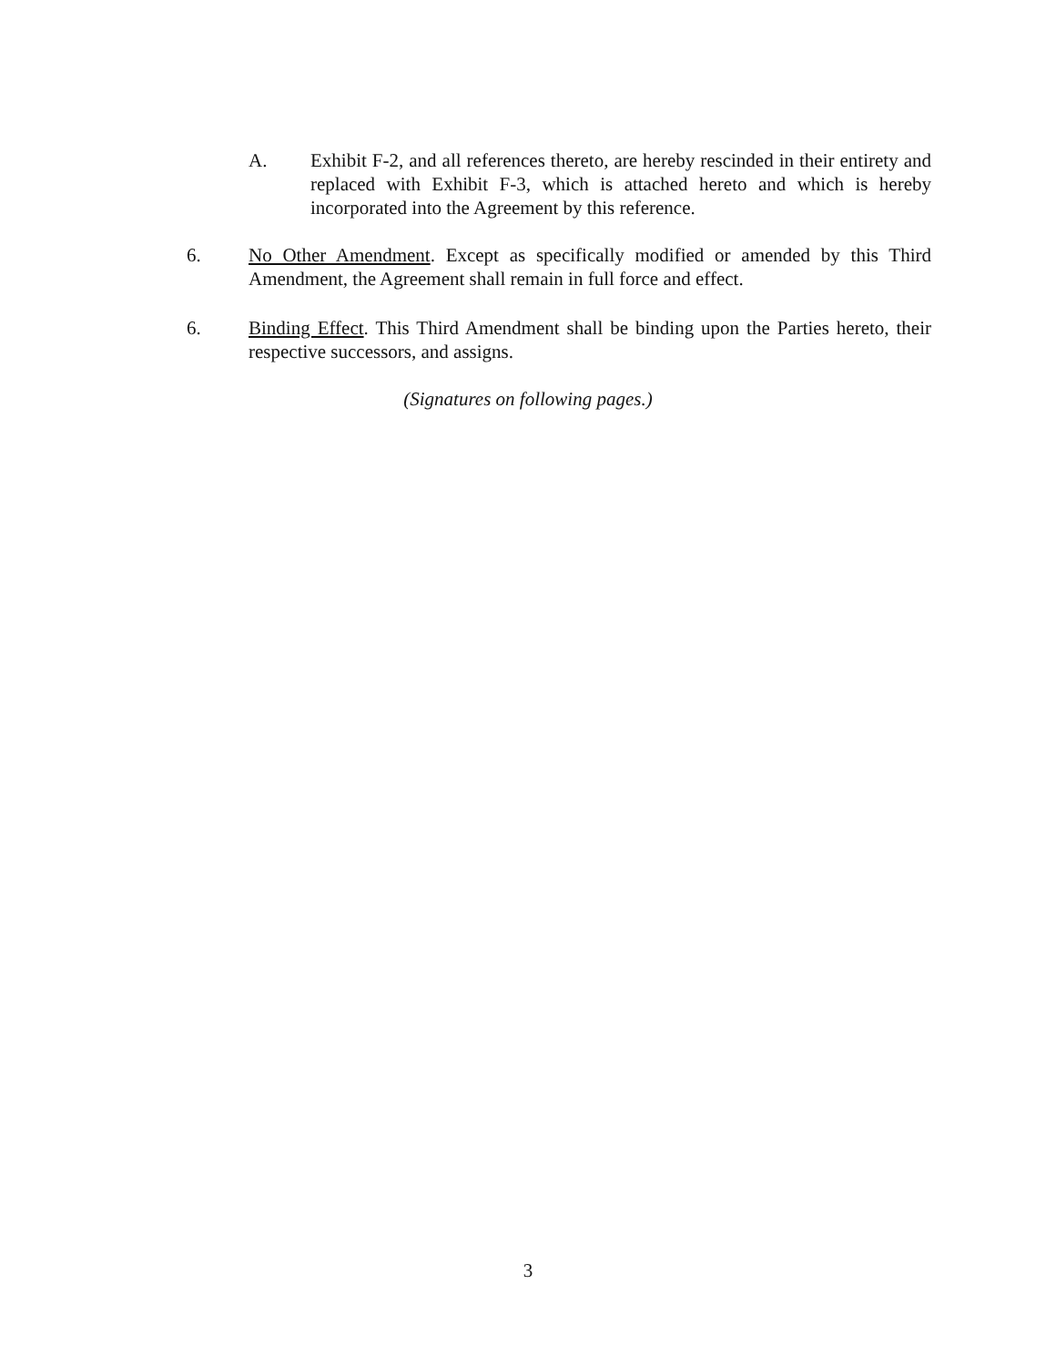A. Exhibit F-2, and all references thereto, are hereby rescinded in their entirety and replaced with Exhibit F-3, which is attached hereto and which is hereby incorporated into the Agreement by this reference.
6. No Other Amendment. Except as specifically modified or amended by this Third Amendment, the Agreement shall remain in full force and effect.
6. Binding Effect. This Third Amendment shall be binding upon the Parties hereto, their respective successors, and assigns.
(Signatures on following pages.)
3